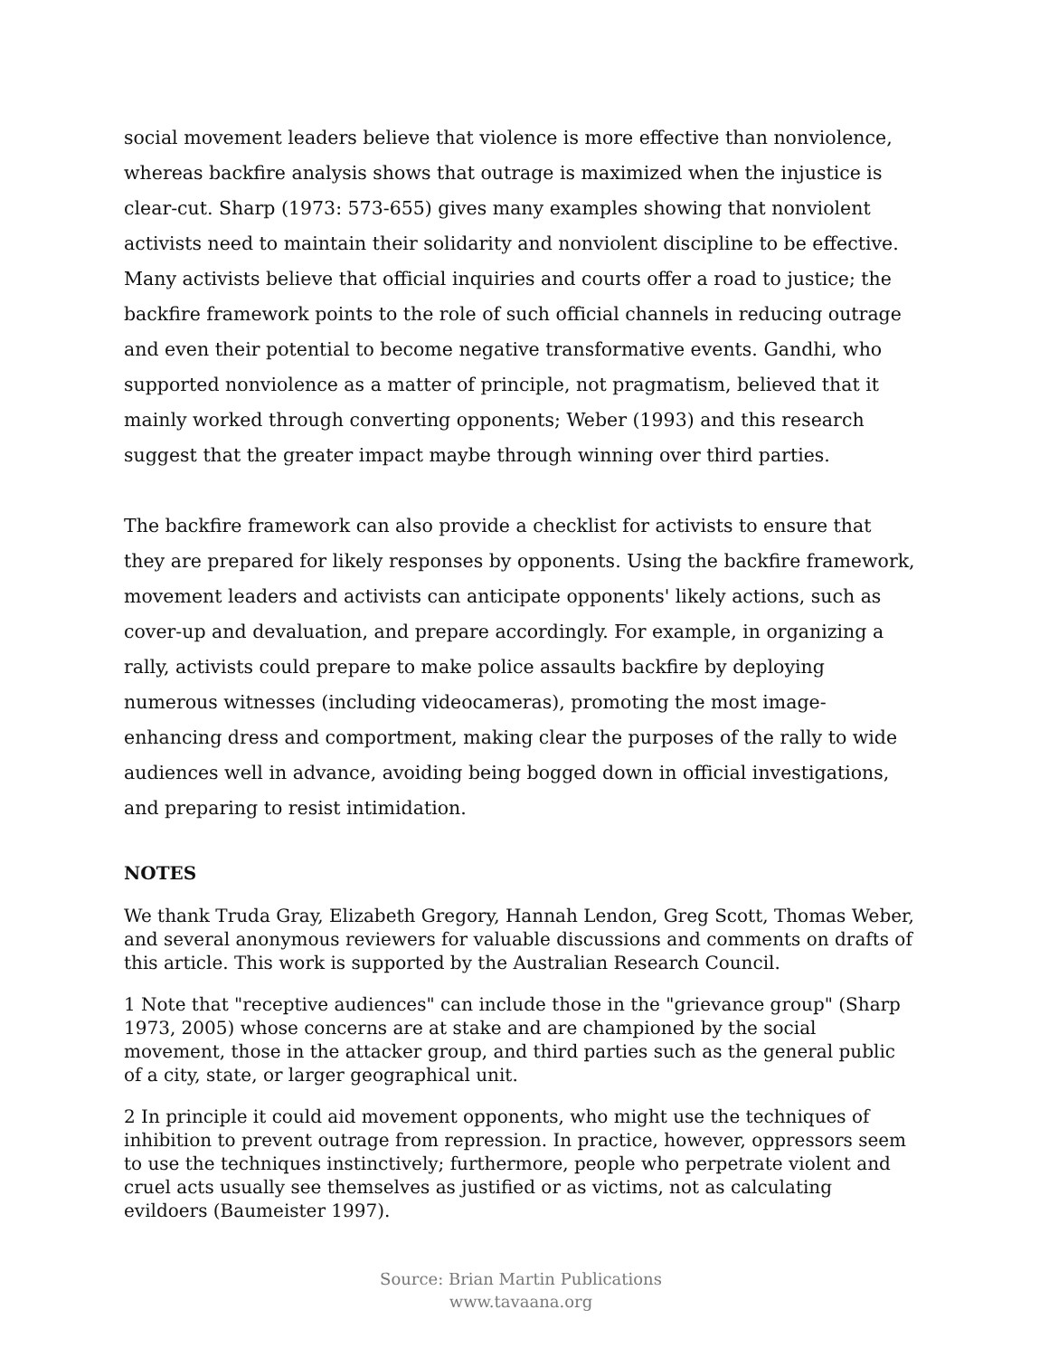social movement leaders believe that violence is more effective than nonviolence, whereas backfire analysis shows that outrage is maximized when the injustice is clear-cut. Sharp (1973: 573-655) gives many examples showing that nonviolent activists need to maintain their solidarity and nonviolent discipline to be effective. Many activists believe that official inquiries and courts offer a road to justice; the backfire framework points to the role of such official channels in reducing outrage and even their potential to become negative transformative events. Gandhi, who supported nonviolence as a matter of principle, not pragmatism, believed that it mainly worked through converting opponents; Weber (1993) and this research suggest that the greater impact maybe through winning over third parties.
The backfire framework can also provide a checklist for activists to ensure that they are prepared for likely responses by opponents. Using the backfire framework, movement leaders and activists can anticipate opponents' likely actions, such as cover-up and devaluation, and prepare accordingly. For example, in organizing a rally, activists could prepare to make police assaults backfire by deploying numerous witnesses (including videocameras), promoting the most image-enhancing dress and comportment, making clear the purposes of the rally to wide audiences well in advance, avoiding being bogged down in official investigations, and preparing to resist intimidation.
NOTES
We thank Truda Gray, Elizabeth Gregory, Hannah Lendon, Greg Scott, Thomas Weber, and several anonymous reviewers for valuable discussions and comments on drafts of this article. This work is supported by the Australian Research Council.
1 Note that "receptive audiences" can include those in the "grievance group" (Sharp 1973, 2005) whose concerns are at stake and are championed by the social movement, those in the attacker group, and third parties such as the general public of a city, state, or larger geographical unit.
2 In principle it could aid movement opponents, who might use the techniques of inhibition to prevent outrage from repression. In practice, however, oppressors seem to use the techniques instinctively; furthermore, people who perpetrate violent and cruel acts usually see themselves as justified or as victims, not as calculating evildoers (Baumeister 1997).
Source: Brian Martin Publications
www.tavaana.org